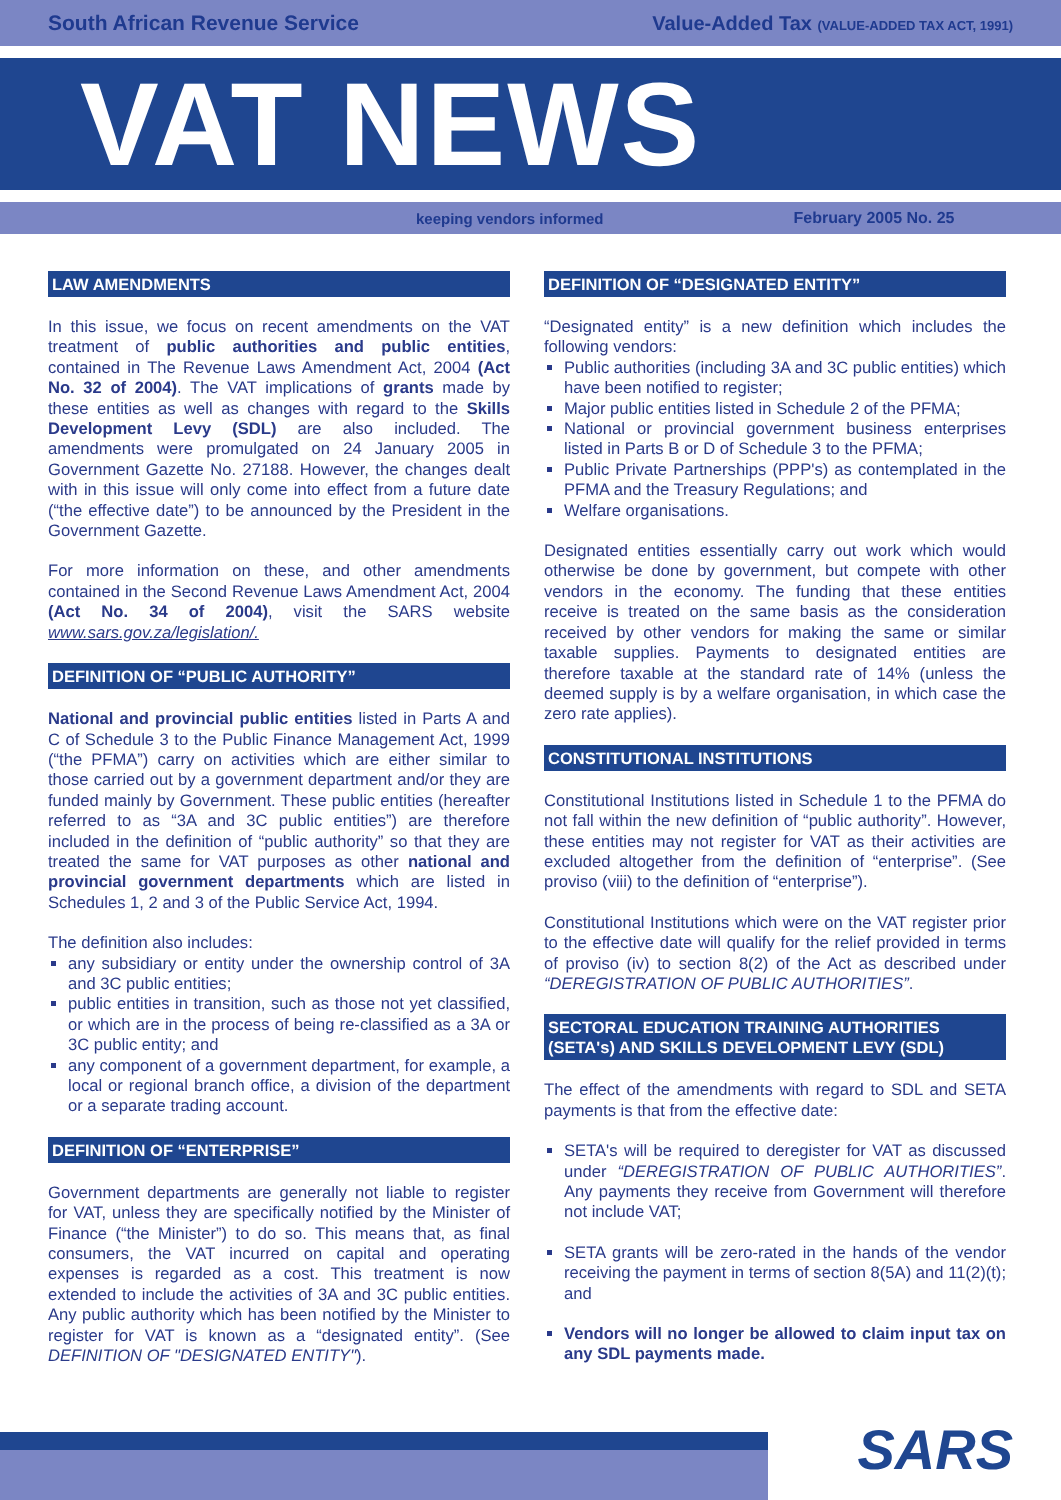South African Revenue Service Value-Added Tax (VALUE-ADDED TAX ACT, 1991)
VAT NEWS
keeping vendors informed February 2005 No. 25
LAW AMENDMENTS
In this issue, we focus on recent amendments on the VAT treatment of public authorities and public entities, contained in The Revenue Laws Amendment Act, 2004 (Act No. 32 of 2004). The VAT implications of grants made by these entities as well as changes with regard to the Skills Development Levy (SDL) are also included. The amendments were promulgated on 24 January 2005 in Government Gazette No. 27188. However, the changes dealt with in this issue will only come into effect from a future date (“the effective date”) to be announced by the President in the Government Gazette.
For more information on these, and other amendments contained in the Second Revenue Laws Amendment Act, 2004 (Act No. 34 of 2004), visit the SARS website www.sars.gov.za/legislation/.
DEFINITION OF “PUBLIC AUTHORITY”
National and provincial public entities listed in Parts A and C of Schedule 3 to the Public Finance Management Act, 1999 (“the PFMA”) carry on activities which are either similar to those carried out by a government department and/or they are funded mainly by Government. These public entities (hereafter referred to as “3A and 3C public entities”) are therefore included in the definition of “public authority” so that they are treated the same for VAT purposes as other national and provincial government departments which are listed in Schedules 1, 2 and 3 of the Public Service Act, 1994.
The definition also includes:
any subsidiary or entity under the ownership control of 3A and 3C public entities;
public entities in transition, such as those not yet classified, or which are in the process of being re-classified as a 3A or 3C public entity; and
any component of a government department, for example, a local or regional branch office, a division of the department or a separate trading account.
DEFINITION OF “ENTERPRISE”
Government departments are generally not liable to register for VAT, unless they are specifically notified by the Minister of Finance (“the Minister”) to do so. This means that, as final consumers, the VAT incurred on capital and operating expenses is regarded as a cost. This treatment is now extended to include the activities of 3A and 3C public entities. Any public authority which has been notified by the Minister to register for VAT is known as a “designated entity”. (See DEFINITION OF "DESIGNATED ENTITY").
DEFINITION OF “DESIGNATED ENTITY”
“Designated entity” is a new definition which includes the following vendors:
Public authorities (including 3A and 3C public entities) which have been notified to register;
Major public entities listed in Schedule 2 of the PFMA;
National or provincial government business enterprises listed in Parts B or D of Schedule 3 to the PFMA;
Public Private Partnerships (PPP's) as contemplated in the PFMA and the Treasury Regulations; and
Welfare organisations.
Designated entities essentially carry out work which would otherwise be done by government, but compete with other vendors in the economy. The funding that these entities receive is treated on the same basis as the consideration received by other vendors for making the same or similar taxable supplies. Payments to designated entities are therefore taxable at the standard rate of 14% (unless the deemed supply is by a welfare organisation, in which case the zero rate applies).
CONSTITUTIONAL INSTITUTIONS
Constitutional Institutions listed in Schedule 1 to the PFMA do not fall within the new definition of “public authority”. However, these entities may not register for VAT as their activities are excluded altogether from the definition of “enterprise”. (See proviso (viii) to the definition of “enterprise”).
Constitutional Institutions which were on the VAT register prior to the effective date will qualify for the relief provided in terms of proviso (iv) to section 8(2) of the Act as described under “DEREGISTRATION OF PUBLIC AUTHORITIES”.
SECTORAL EDUCATION TRAINING AUTHORITIES (SETA's) AND SKILLS DEVELOPMENT LEVY (SDL)
The effect of the amendments with regard to SDL and SETA payments is that from the effective date:
SETA's will be required to deregister for VAT as discussed under “DEREGISTRATION OF PUBLIC AUTHORITIES”. Any payments they receive from Government will therefore not include VAT;
SETA grants will be zero-rated in the hands of the vendor receiving the payment in terms of section 8(5A) and 11(2)(t); and
Vendors will no longer be allowed to claim input tax on any SDL payments made.
SARS